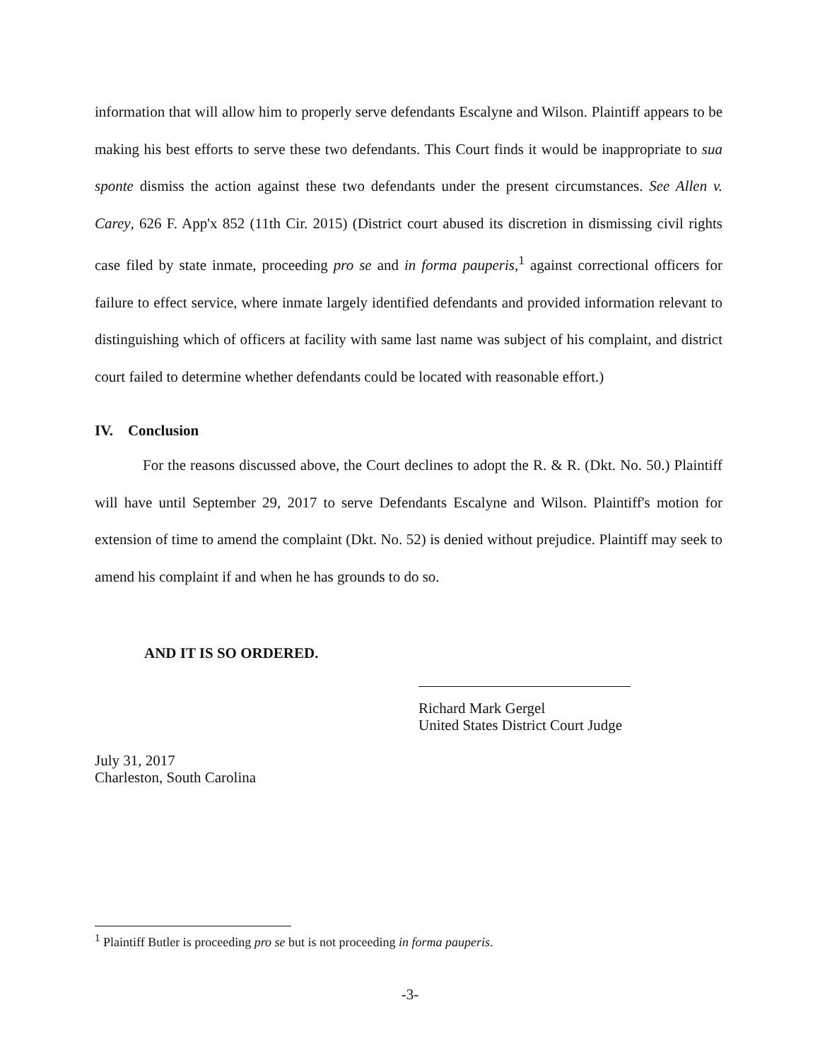information that will allow him to properly serve defendants Escalyne and Wilson. Plaintiff appears to be making his best efforts to serve these two defendants. This Court finds it would be inappropriate to sua sponte dismiss the action against these two defendants under the present circumstances. See Allen v. Carey, 626 F. App'x 852 (11th Cir. 2015) (District court abused its discretion in dismissing civil rights case filed by state inmate, proceeding pro se and in forma pauperis,<sup>1</sup> against correctional officers for failure to effect service, where inmate largely identified defendants and provided information relevant to distinguishing which of officers at facility with same last name was subject of his complaint, and district court failed to determine whether defendants could be located with reasonable effort.)
IV. Conclusion
For the reasons discussed above, the Court declines to adopt the R. & R. (Dkt. No. 50.) Plaintiff will have until September 29, 2017 to serve Defendants Escalyne and Wilson. Plaintiff's motion for extension of time to amend the complaint (Dkt. No. 52) is denied without prejudice. Plaintiff may seek to amend his complaint if and when he has grounds to do so.
AND IT IS SO ORDERED.
Richard Mark Gergel
United States District Court Judge
July 31, 2017
Charleston, South Carolina
<sup>1</sup> Plaintiff Butler is proceeding pro se but is not proceeding in forma pauperis.
-3-